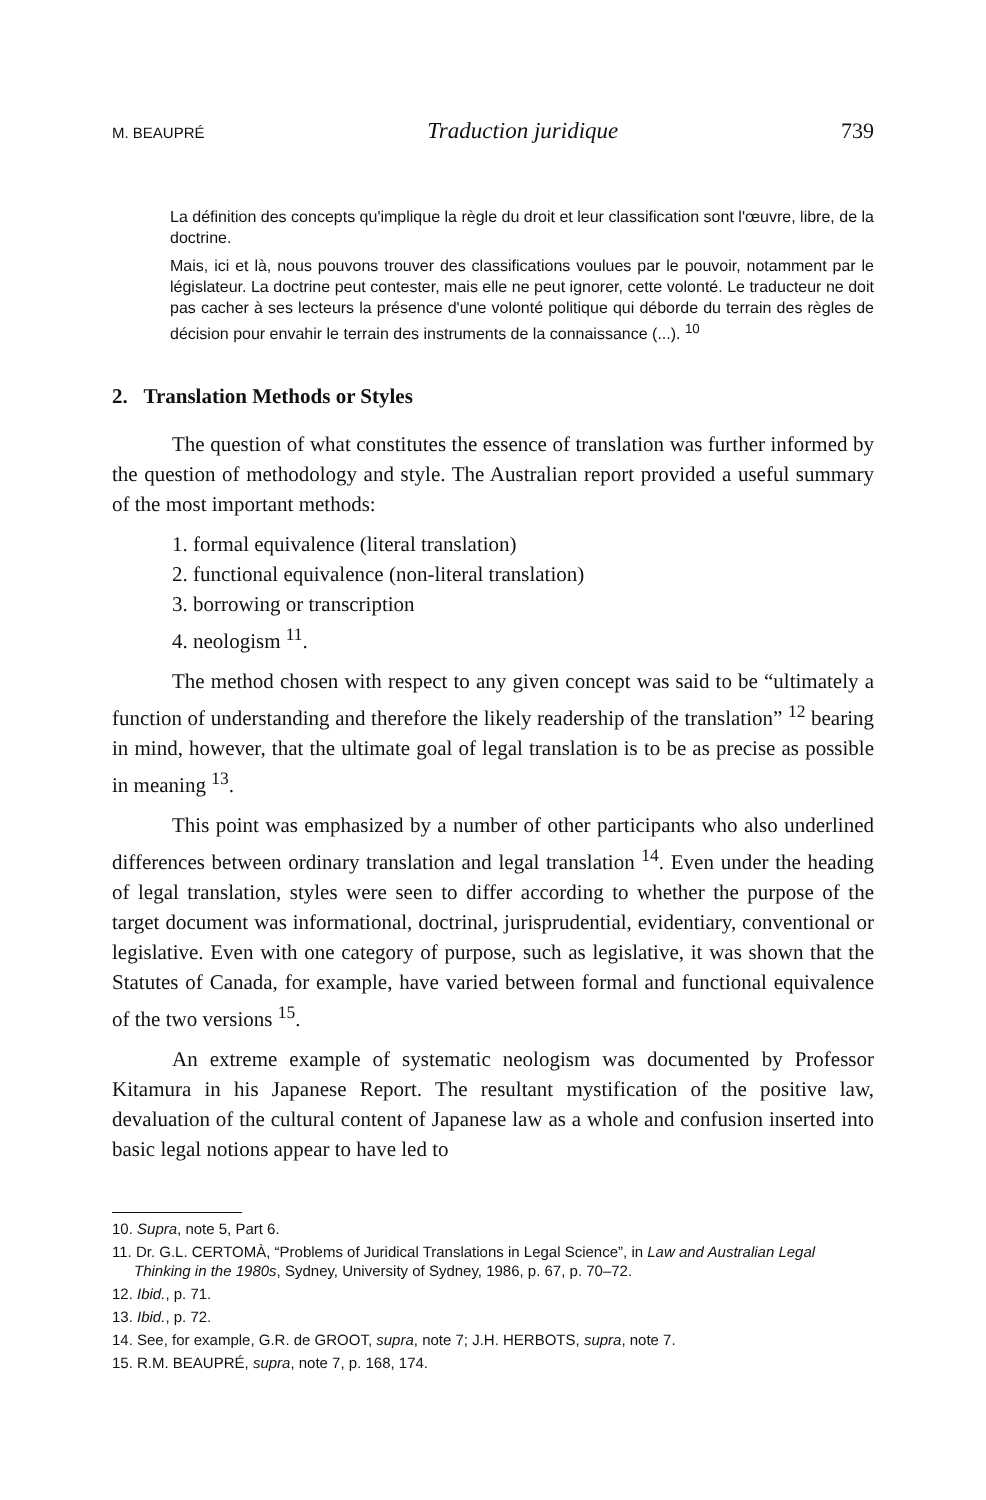M. BEAUPRÉ Traduction juridique 739
La définition des concepts qu'implique la règle du droit et leur classification sont l'œuvre, libre, de la doctrine.
Mais, ici et là, nous pouvons trouver des classifications voulues par le pouvoir, notamment par le législateur. La doctrine peut contester, mais elle ne peut ignorer, cette volonté. Le traducteur ne doit pas cacher à ses lecteurs la présence d'une volonté politique qui déborde du terrain des règles de décision pour envahir le terrain des instruments de la connaissance (...). <sup>10</sup>
2. Translation Methods or Styles
The question of what constitutes the essence of translation was further informed by the question of methodology and style. The Australian report provided a useful summary of the most important methods:
1. formal equivalence (literal translation)
2. functional equivalence (non-literal translation)
3. borrowing or transcription
4. neologism <sup>11</sup>.
The method chosen with respect to any given concept was said to be “ultimately a function of understanding and therefore the likely readership of the translation” <sup>12</sup> bearing in mind, however, that the ultimate goal of legal translation is to be as precise as possible in meaning <sup>13</sup>.
This point was emphasized by a number of other participants who also underlined differences between ordinary translation and legal translation <sup>14</sup>. Even under the heading of legal translation, styles were seen to differ according to whether the purpose of the target document was informational, doctrinal, jurisprudential, evidentiary, conventional or legislative. Even with one category of purpose, such as legislative, it was shown that the Statutes of Canada, for example, have varied between formal and functional equivalence of the two versions <sup>15</sup>.
An extreme example of systematic neologism was documented by Professor Kitamura in his Japanese Report. The resultant mystification of the positive law, devaluation of the cultural content of Japanese law as a whole and confusion inserted into basic legal notions appear to have led to
10. Supra, note 5, Part 6.
11. Dr. G.L. CERTOMÀ, “Problems of Juridical Translations in Legal Science”, in Law and Australian Legal Thinking in the 1980s, Sydney, University of Sydney, 1986, p. 67, p. 70–72.
12. Ibid., p. 71.
13. Ibid., p. 72.
14. See, for example, G.R. de GROOT, supra, note 7; J.H. HERBOTS, supra, note 7.
15. R.M. BEAUPRÉ, supra, note 7, p. 168, 174.